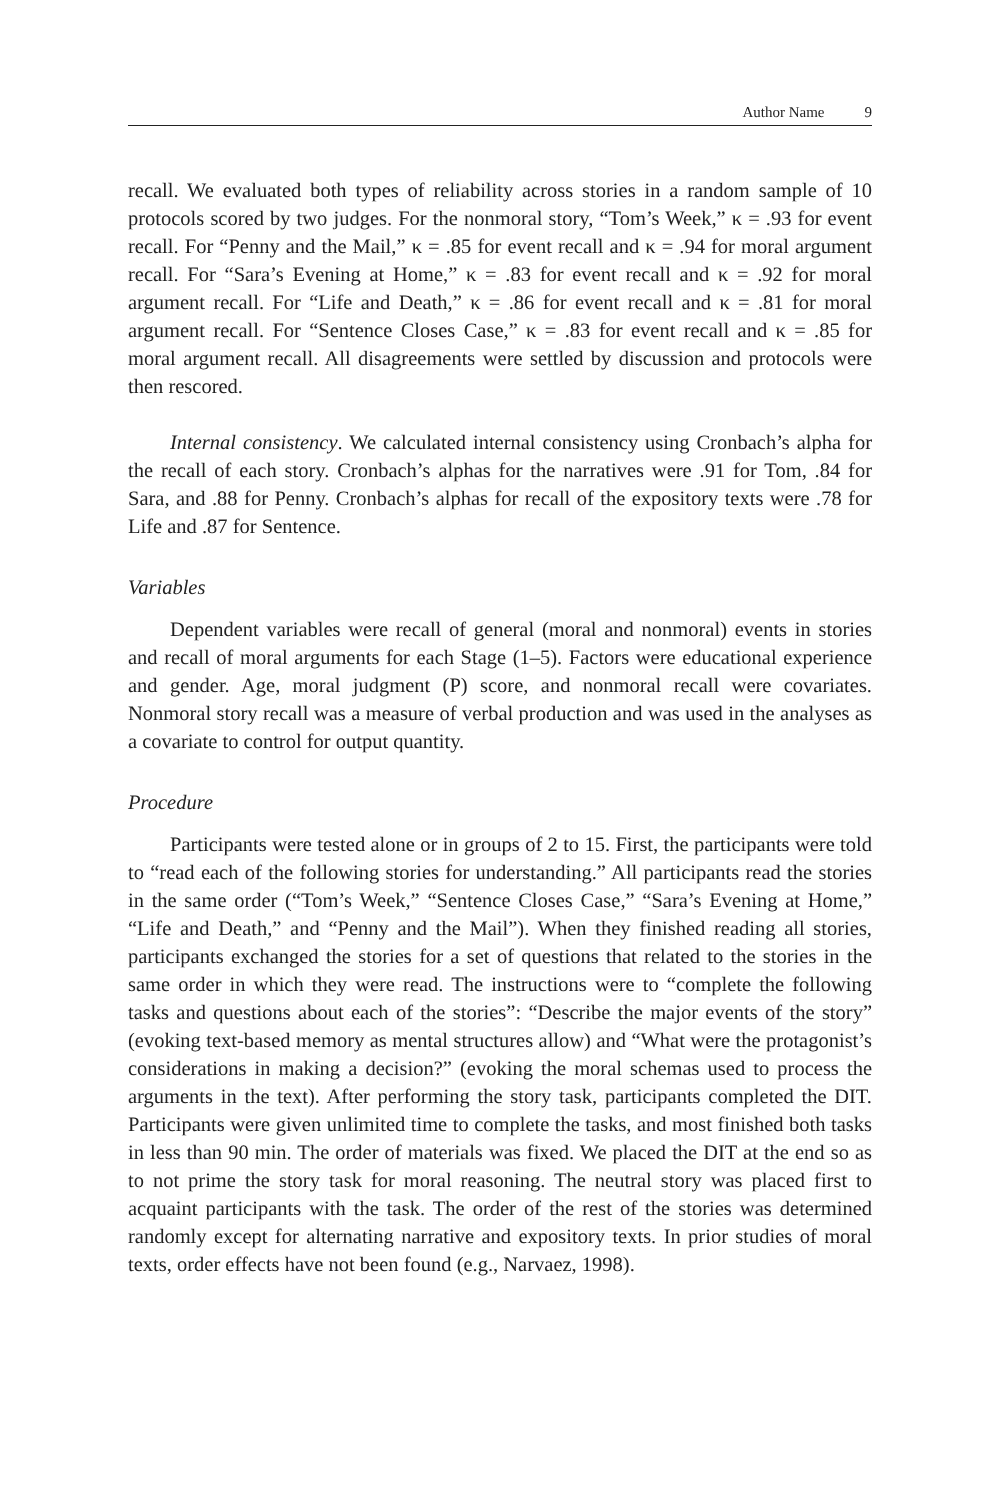Author Name 9
recall. We evaluated both types of reliability across stories in a random sample of 10 protocols scored by two judges. For the nonmoral story, “Tom’s Week,” κ = .93 for event recall. For “Penny and the Mail,” κ = .85 for event recall and κ = .94 for moral argument recall. For “Sara’s Evening at Home,” κ = .83 for event recall and κ = .92 for moral argument recall. For “Life and Death,” κ = .86 for event recall and κ = .81 for moral argument recall. For “Sentence Closes Case,” κ = .83 for event recall and κ = .85 for moral argument recall. All disagreements were settled by discussion and protocols were then rescored.
Internal consistency. We calculated internal consistency using Cronbach’s alpha for the recall of each story. Cronbach’s alphas for the narratives were .91 for Tom, .84 for Sara, and .88 for Penny. Cronbach’s alphas for recall of the expository texts were .78 for Life and .87 for Sentence.
Variables
Dependent variables were recall of general (moral and nonmoral) events in stories and recall of moral arguments for each Stage (1–5). Factors were educational experience and gender. Age, moral judgment (P) score, and nonmoral recall were covariates. Nonmoral story recall was a measure of verbal production and was used in the analyses as a covariate to control for output quantity.
Procedure
Participants were tested alone or in groups of 2 to 15. First, the participants were told to “read each of the following stories for understanding.” All participants read the stories in the same order (“Tom’s Week,” “Sentence Closes Case,” “Sara’s Evening at Home,” “Life and Death,” and “Penny and the Mail”). When they finished reading all stories, participants exchanged the stories for a set of questions that related to the stories in the same order in which they were read. The instructions were to “complete the following tasks and questions about each of the stories”: “Describe the major events of the story” (evoking text-based memory as mental structures allow) and “What were the protagonist’s considerations in making a decision?” (evoking the moral schemas used to process the arguments in the text). After performing the story task, participants completed the DIT. Participants were given unlimited time to complete the tasks, and most finished both tasks in less than 90 min. The order of materials was fixed. We placed the DIT at the end so as to not prime the story task for moral reasoning. The neutral story was placed first to acquaint participants with the task. The order of the rest of the stories was determined randomly except for alternating narrative and expository texts. In prior studies of moral texts, order effects have not been found (e.g., Narvaez, 1998).